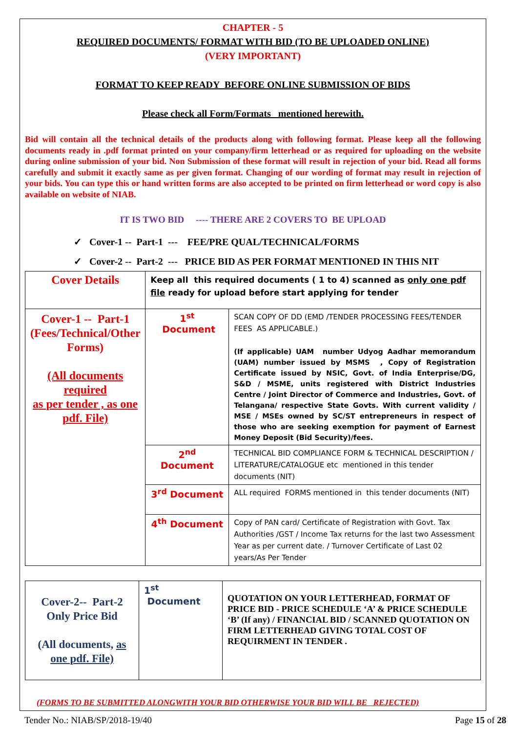CHAPTER - 5
REQUIRED DOCUMENTS/ FORMAT WITH BID (TO BE UPLOADED ONLINE)
(VERY IMPORTANT)
FORMAT TO KEEP READY BEFORE ONLINE SUBMISSION OF BIDS
Please check all Form/Formats mentioned herewith.
Bid will contain all the technical details of the products along with following format. Please keep all the following documents ready in .pdf format printed on your company/firm letterhead or as required for uploading on the website during online submission of your bid. Non Submission of these format will result in rejection of your bid. Read all forms carefully and submit it exactly same as per given format. Changing of our wording of format may result in rejection of your bids. You can type this or hand written forms are also accepted to be printed on firm letterhead or word copy is also available on website of NIAB.
IT IS TWO BID ---- THERE ARE 2 COVERS TO BE UPLOAD
✓ Cover-1 -- Part-1 --- FEE/PRE QUAL/TECHNICAL/FORMS
✓ Cover-2 -- Part-2 --- PRICE BID AS PER FORMAT MENTIONED IN THIS NIT
| Cover Details | Keep all this required documents ( 1 to 4) scanned as only one pdf file ready for upload before start applying for tender | |
| Cover-1 -- Part-1 (Fees/Technical/Other Forms) (All documents required as per tender , as one pdf. File) | 1<sup>st</sup> Document | SCAN COPY OF DD (EMD /TENDER PROCESSING FEES/TENDER FEES AS APPLICABLE.) (If applicable) UAM number Udyog Aadhar memorandum (UAM) number issued by MSMS , Copy of Registration Certificate issued by NSIC, Govt. of India Enterprise/DG, S&D / MSME, units registered with District Industries Centre / Joint Director of Commerce and Industries, Govt. of Telangana/ respective State Govts. With current validity / MSE / MSEs owned by SC/ST entrepreneurs in respect of those who are seeking exemption for payment of Earnest Money Deposit (Bid Security)/fees. |
| | 2<sup>nd</sup> Document | TECHNICAL BID COMPLIANCE FORM & TECHNICAL DESCRIPTION / LITERATURE/CATALOGUE etc mentioned in this tender documents (NIT) |
| | 3<sup>rd</sup> Document | ALL required FORMS mentioned in this tender documents (NIT) |
| | 4<sup>th</sup> Document | Copy of PAN card/ Certificate of Registration with Govt. Tax Authorities /GST / Income Tax returns for the last two Assessment Year as per current date. / Turnover Certificate of Last 02 years/As Per Tender |
| Cover-2-- Part-2 Only Price Bid (All documents, as one pdf. File) | 1<sup>st</sup> Document | QUOTATION ON YOUR LETTERHEAD, FORMAT OF PRICE BID - PRICE SCHEDULE ‘A’ & PRICE SCHEDULE ‘B’ (If any) / FINANCIAL BID / SCANNED QUOTATION ON FIRM LETTERHEAD GIVING TOTAL COST OF REQUIRMENT IN TENDER . |
(FORMS TO BE SUBMITTED ALONGWITH YOUR BID OTHERWISE YOUR BID WILL BE REJECTED)
Tender No.: NIAB/SP/2018-19/40 Page 15 of 28